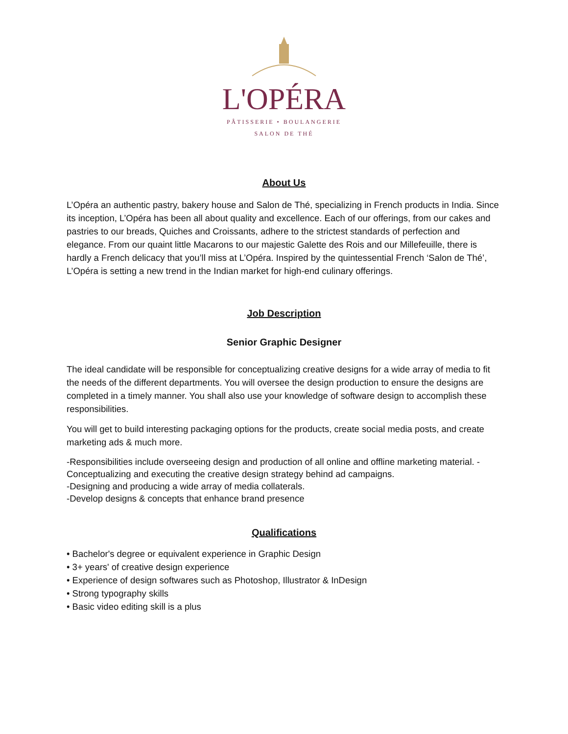L'OPÉRA
PÂTISSERIE • BOULANGERIE
SALON DE THÉ
About Us
L’Opéra an authentic pastry, bakery house and Salon de Thé, specializing in French products in India. Since its inception, L’Opéra has been all about quality and excellence. Each of our offerings, from our cakes and pastries to our breads, Quiches and Croissants, adhere to the strictest standards of perfection and elegance. From our quaint little Macarons to our majestic Galette des Rois and our Millefeuille, there is hardly a French delicacy that you’ll miss at L’Opéra. Inspired by the quintessential French ‘Salon de Thé’, L’Opéra is setting a new trend in the Indian market for high-end culinary offerings.
Job Description
Senior Graphic Designer
The ideal candidate will be responsible for conceptualizing creative designs for a wide array of media to fit the needs of the different departments. You will oversee the design production to ensure the designs are completed in a timely manner. You shall also use your knowledge of software design to accomplish these responsibilities.
You will get to build interesting packaging options for the products, create social media posts, and create marketing ads & much more.
-Responsibilities include overseeing design and production of all online and offline marketing material. -Conceptualizing and executing the creative design strategy behind ad campaigns.
-Designing and producing a wide array of media collaterals.
-Develop designs & concepts that enhance brand presence
Qualifications
• Bachelor's degree or equivalent experience in Graphic Design
• 3+ years' of creative design experience
• Experience of design softwares such as Photoshop, Illustrator & InDesign
• Strong typography skills
• Basic video editing skill is a plus